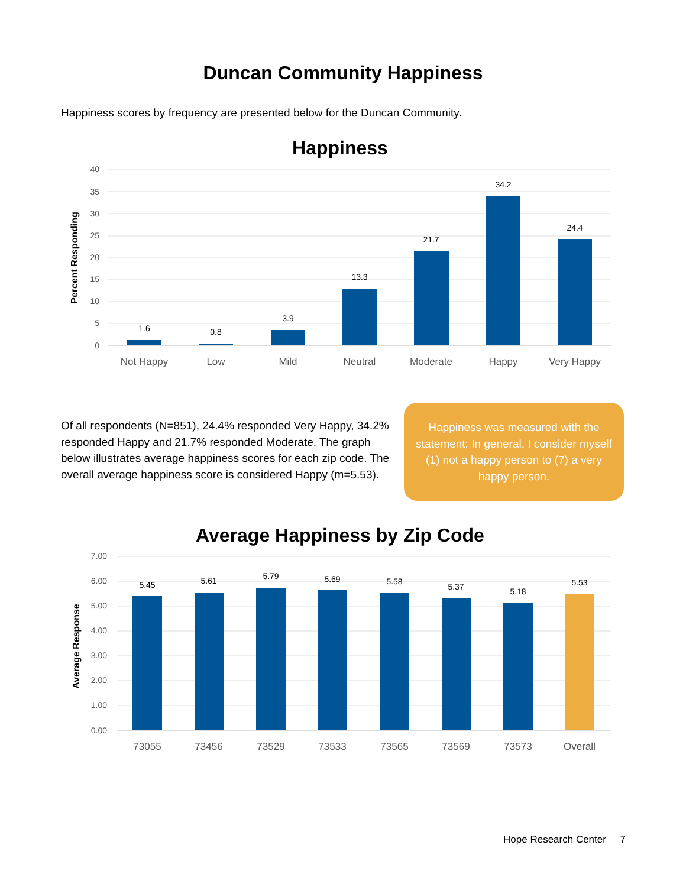Duncan Community Happiness
Happiness scores by frequency are presented below for the Duncan Community.
Happiness
40
35
30
25
20
15
10
5
0
Percent Responding
1.6
0.8
3.9
13.3
21.7
34.2
24.4
Not Happy
Low
Mild
Neutral
Moderate
Happy
Very Happy
Of all respondents (N=851), 24.4% responded Very Happy, 34.2% responded Happy and 21.7% responded Moderate. The graph below illustrates average happiness scores for each zip code. The overall average happiness score is considered Happy (m=5.53).
Happiness was measured with the statement: In general, I consider myself (1) not a happy person to (7) a very happy person.
Average Happiness by Zip Code
7.00
6.00
5.00
4.00
3.00
2.00
1.00
0.00
Average Response
5.45
5.61
5.79
5.69
5.58
5.37
5.18
5.53
73055
73456
73529
73533
73565
73569
73573
Overall
Hope Research Center 7